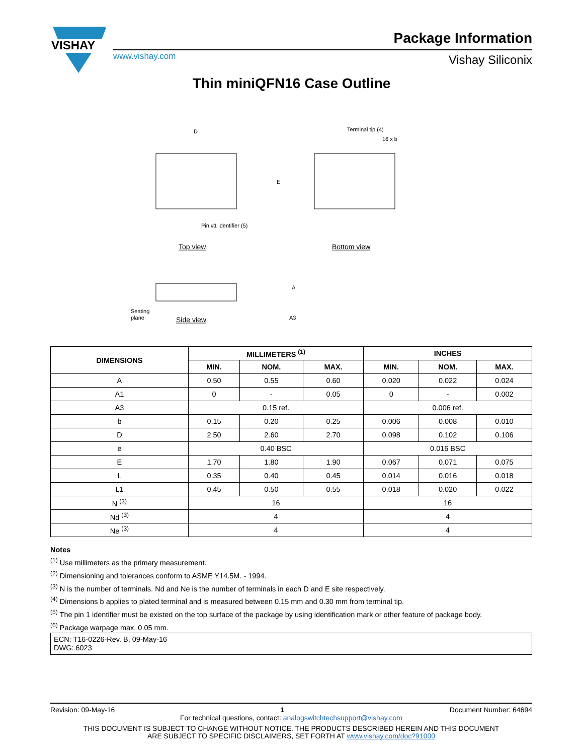VISHAY
www.vishay.com
Package Information
Vishay Siliconix
Thin miniQFN16 Case Outline
D
E
Pin #1 identifier (5)
Top view
Terminal tip (4)
16 x b
Bottom view
Seating
plane
A3
A
Side view
| DIMENSIONS | MILLIMETERS <sup>(1)</sup> | | | INCHES | | |
| --- | --- | --- | --- | --- | --- | --- |
| | MIN. | NOM. | MAX. | MIN. | NOM. | MAX. |
| A | 0.50 | 0.55 | 0.60 | 0.020 | 0.022 | 0.024 |
| A1 | 0 | - | 0.05 | 0 | - | 0.002 |
| A3 | 0.15 ref. | | | 0.006 ref. | | |
| b | 0.15 | 0.20 | 0.25 | 0.006 | 0.008 | 0.010 |
| D | 2.50 | 2.60 | 2.70 | 0.098 | 0.102 | 0.106 |
| e | 0.40 BSC | | | 0.016 BSC | | |
| E | 1.70 | 1.80 | 1.90 | 0.067 | 0.071 | 0.075 |
| L | 0.35 | 0.40 | 0.45 | 0.014 | 0.016 | 0.018 |
| L1 | 0.45 | 0.50 | 0.55 | 0.018 | 0.020 | 0.022 |
| N <sup>(3)</sup> | 16 | | | 16 | | |
| Nd <sup>(3)</sup> | 4 | | | 4 | | |
| Ne <sup>(3)</sup> | 4 | | | 4 | | |
Notes
<sup>(1)</sup> Use millimeters as the primary measurement.
<sup>(2)</sup> Dimensioning and tolerances conform to ASME Y14.5M. - 1994.
<sup>(3)</sup> N is the number of terminals. Nd and Ne is the number of terminals in each D and E site respectively.
<sup>(4)</sup> Dimensions b applies to plated terminal and is measured between 0.15 mm and 0.30 mm from terminal tip.
<sup>(5)</sup> The pin 1 identifier must be existed on the top surface of the package by using identification mark or other feature of package body.
<sup>(6)</sup> Package warpage max. 0.05 mm.
ECN: T16-0226-Rev. B, 09-May-16
DWG: 6023
Revision: 09-May-16 1 Document Number: 64694
For technical questions, contact: analogswitchtechsupport@vishay.com
THIS DOCUMENT IS SUBJECT TO CHANGE WITHOUT NOTICE. THE PRODUCTS DESCRIBED HEREIN AND THIS DOCUMENT
ARE SUBJECT TO SPECIFIC DISCLAIMERS, SET FORTH AT www.vishay.com/doc?91000